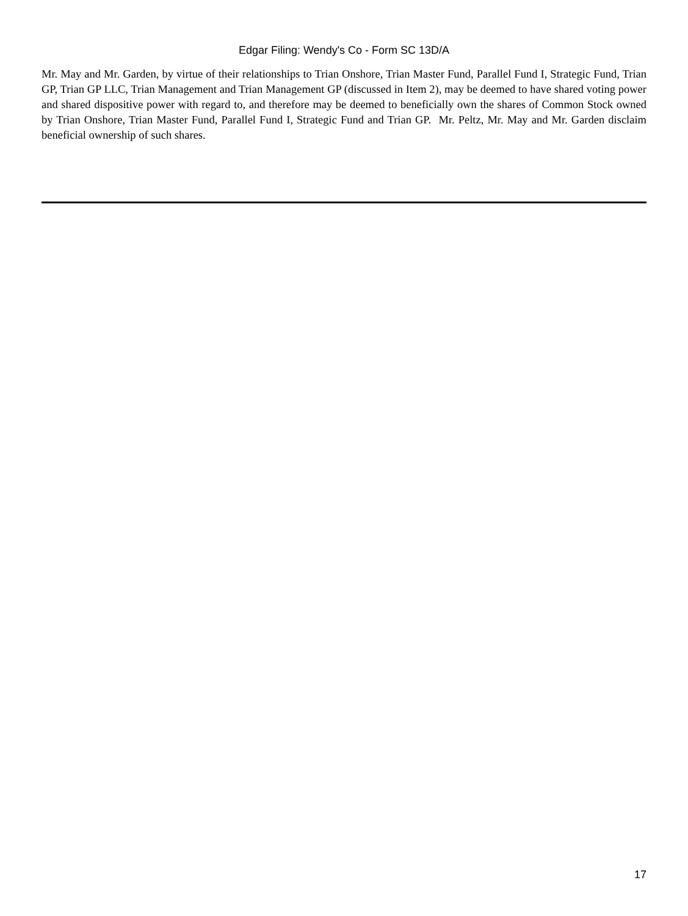Edgar Filing: Wendy's Co - Form SC 13D/A
Mr. May and Mr. Garden, by virtue of their relationships to Trian Onshore, Trian Master Fund, Parallel Fund I, Strategic Fund, Trian GP, Trian GP LLC, Trian Management and Trian Management GP (discussed in Item 2), may be deemed to have shared voting power and shared dispositive power with regard to, and therefore may be deemed to beneficially own the shares of Common Stock owned by Trian Onshore, Trian Master Fund, Parallel Fund I, Strategic Fund and Trian GP. Mr. Peltz, Mr. May and Mr. Garden disclaim beneficial ownership of such shares.
17